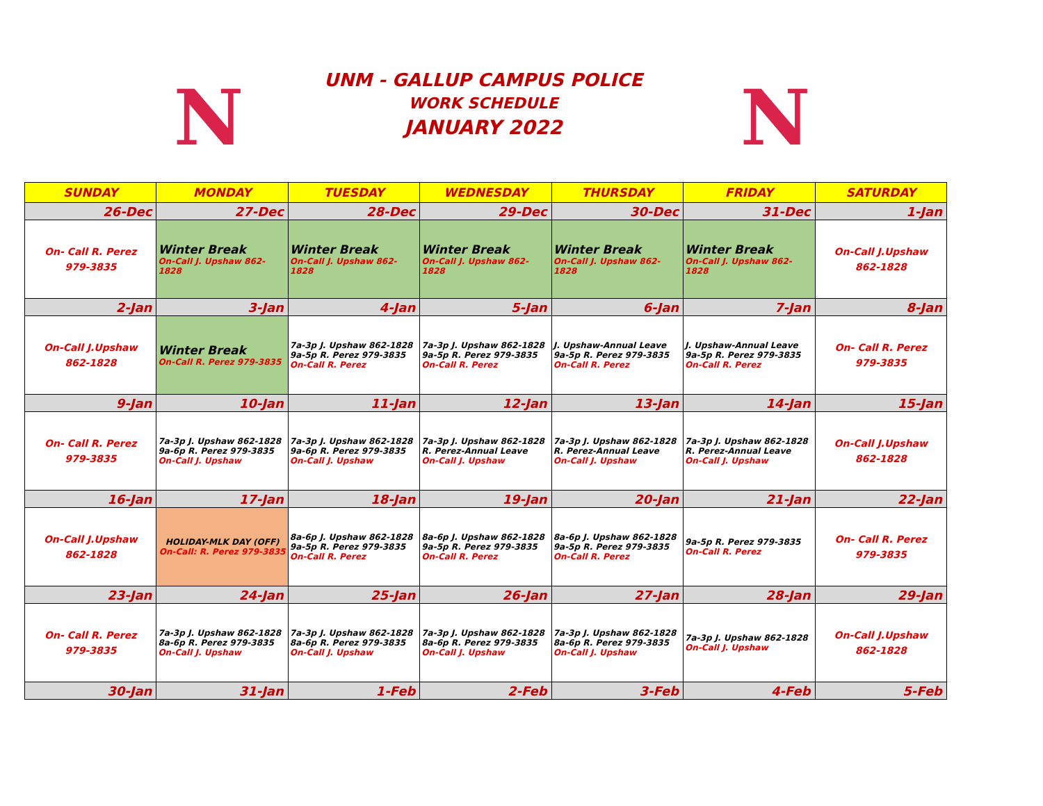N
UNM - GALLUP CAMPUS POLICE
WORK SCHEDULE
JANUARY 2022
N
| SUNDAY | MONDAY | TUESDAY | WEDNESDAY | THURSDAY | FRIDAY | SATURDAY |
| --- | --- | --- | --- | --- | --- | --- |
| 26-Dec | 27-Dec | 28-Dec | 29-Dec | 30-Dec | 31-Dec | 1-Jan |
| On- Call R. Perez 979-3835 | Winter Break On-Call J. Upshaw 862-1828 | Winter Break On-Call J. Upshaw 862-1828 | Winter Break On-Call J. Upshaw 862-1828 | Winter Break On-Call J. Upshaw 862-1828 | Winter Break On-Call J. Upshaw 862-1828 | On-Call J.Upshaw 862-1828 |
| 2-Jan | 3-Jan | 4-Jan | 5-Jan | 6-Jan | 7-Jan | 8-Jan |
| On-Call J.Upshaw 862-1828 | Winter Break On-Call R. Perez 979-3835 | 7a-3p J. Upshaw 862-1828 9a-5p R. Perez 979-3835 On-Call R. Perez | 7a-3p J. Upshaw 862-1828 9a-5p R. Perez 979-3835 On-Call R. Perez | J. Upshaw-Annual Leave 9a-5p R. Perez 979-3835 On-Call R. Perez | J. Upshaw-Annual Leave 9a-5p R. Perez 979-3835 On-Call R. Perez | On- Call R. Perez 979-3835 |
| 9-Jan | 10-Jan | 11-Jan | 12-Jan | 13-Jan | 14-Jan | 15-Jan |
| On- Call R. Perez 979-3835 | 7a-3p J. Upshaw 862-1828 9a-6p R. Perez 979-3835 On-Call J. Upshaw | 7a-3p J. Upshaw 862-1828 9a-6p R. Perez 979-3835 On-Call J. Upshaw | 7a-3p J. Upshaw 862-1828 R. Perez-Annual Leave On-Call J. Upshaw | 7a-3p J. Upshaw 862-1828 R. Perez-Annual Leave On-Call J. Upshaw | 7a-3p J. Upshaw 862-1828 R. Perez-Annual Leave On-Call J. Upshaw | On-Call J.Upshaw 862-1828 |
| 16-Jan | 17-Jan | 18-Jan | 19-Jan | 20-Jan | 21-Jan | 22-Jan |
| On-Call J.Upshaw 862-1828 | HOLIDAY-MLK DAY (OFF) On-Call: R. Perez 979-3835 | 8a-6p J. Upshaw 862-1828 9a-5p R. Perez 979-3835 On-Call R. Perez | 8a-6p J. Upshaw 862-1828 9a-5p R. Perez 979-3835 On-Call R. Perez | 8a-6p J. Upshaw 862-1828 9a-5p R. Perez 979-3835 On-Call R. Perez | 9a-5p R. Perez 979-3835 On-Call R. Perez | On- Call R. Perez 979-3835 |
| 23-Jan | 24-Jan | 25-Jan | 26-Jan | 27-Jan | 28-Jan | 29-Jan |
| On- Call R. Perez 979-3835 | 7a-3p J. Upshaw 862-1828 8a-6p R. Perez 979-3835 On-Call J. Upshaw | 7a-3p J. Upshaw 862-1828 8a-6p R. Perez 979-3835 On-Call J. Upshaw | 7a-3p J. Upshaw 862-1828 8a-6p R. Perez 979-3835 On-Call J. Upshaw | 7a-3p J. Upshaw 862-1828 8a-6p R. Perez 979-3835 On-Call J. Upshaw | 7a-3p J. Upshaw 862-1828 On-Call J. Upshaw | On-Call J.Upshaw 862-1828 |
| 30-Jan | 31-Jan | 1-Feb | 2-Feb | 3-Feb | 4-Feb | 5-Feb |